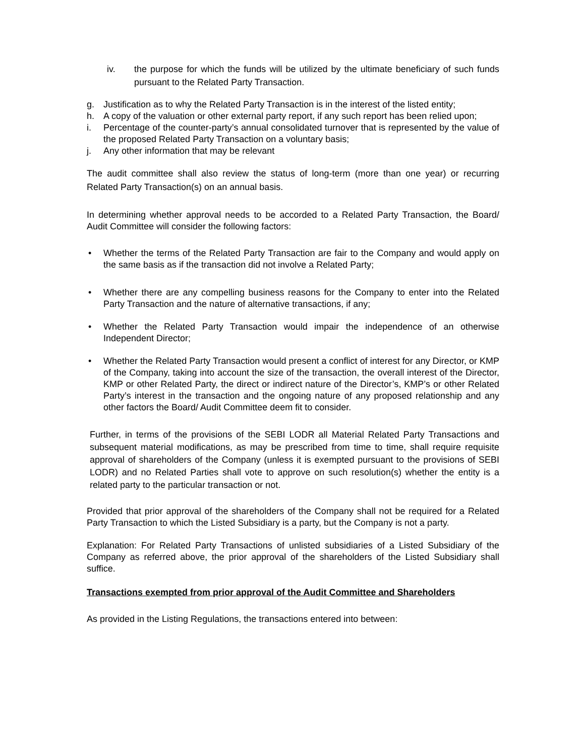iv. the purpose for which the funds will be utilized by the ultimate beneficiary of such funds pursuant to the Related Party Transaction.
g. Justification as to why the Related Party Transaction is in the interest of the listed entity;
h. A copy of the valuation or other external party report, if any such report has been relied upon;
i. Percentage of the counter-party’s annual consolidated turnover that is represented by the value of the proposed Related Party Transaction on a voluntary basis;
j. Any other information that may be relevant
The audit committee shall also review the status of long-term (more than one year) or recurring Related Party Transaction(s) on an annual basis.
In determining whether approval needs to be accorded to a Related Party Transaction, the Board/ Audit Committee will consider the following factors:
• Whether the terms of the Related Party Transaction are fair to the Company and would apply on the same basis as if the transaction did not involve a Related Party;
• Whether there are any compelling business reasons for the Company to enter into the Related Party Transaction and the nature of alternative transactions, if any;
• Whether the Related Party Transaction would impair the independence of an otherwise Independent Director;
• Whether the Related Party Transaction would present a conflict of interest for any Director, or KMP of the Company, taking into account the size of the transaction, the overall interest of the Director, KMP or other Related Party, the direct or indirect nature of the Director’s, KMP’s or other Related Party’s interest in the transaction and the ongoing nature of any proposed relationship and any other factors the Board/ Audit Committee deem fit to consider.
Further, in terms of the provisions of the SEBI LODR all Material Related Party Transactions and subsequent material modifications, as may be prescribed from time to time, shall require requisite approval of shareholders of the Company (unless it is exempted pursuant to the provisions of SEBI LODR) and no Related Parties shall vote to approve on such resolution(s) whether the entity is a related party to the particular transaction or not.
Provided that prior approval of the shareholders of the Company shall not be required for a Related Party Transaction to which the Listed Subsidiary is a party, but the Company is not a party.
Explanation: For Related Party Transactions of unlisted subsidiaries of a Listed Subsidiary of the Company as referred above, the prior approval of the shareholders of the Listed Subsidiary shall suffice.
Transactions exempted from prior approval of the Audit Committee and Shareholders
As provided in the Listing Regulations, the transactions entered into between: